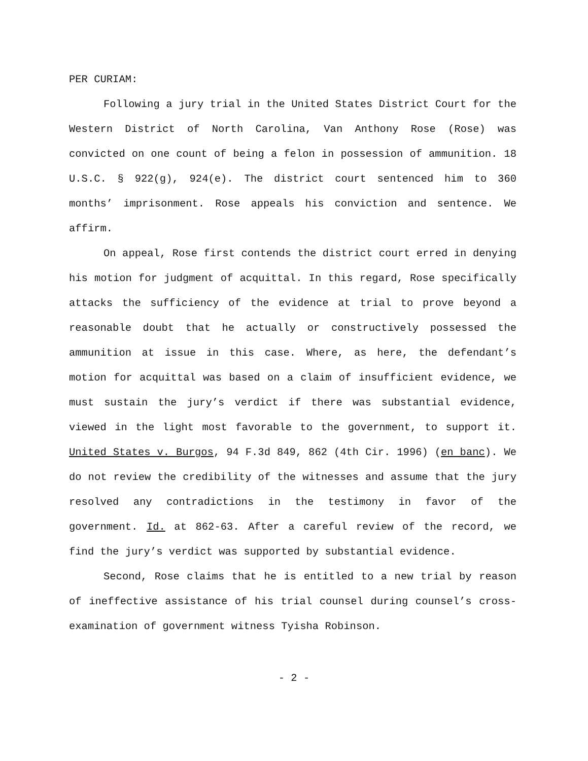PER CURIAM:
Following a jury trial in the United States District Court for the Western District of North Carolina, Van Anthony Rose (Rose) was convicted on one count of being a felon in possession of ammunition. 18 U.S.C. § 922(g), 924(e). The district court sentenced him to 360 months’ imprisonment. Rose appeals his conviction and sentence. We affirm.
On appeal, Rose first contends the district court erred in denying his motion for judgment of acquittal. In this regard, Rose specifically attacks the sufficiency of the evidence at trial to prove beyond a reasonable doubt that he actually or constructively possessed the ammunition at issue in this case. Where, as here, the defendant’s motion for acquittal was based on a claim of insufficient evidence, we must sustain the jury’s verdict if there was substantial evidence, viewed in the light most favorable to the government, to support it. United States v. Burgos, 94 F.3d 849, 862 (4th Cir. 1996) (en banc). We do not review the credibility of the witnesses and assume that the jury resolved any contradictions in the testimony in favor of the government. Id. at 862-63. After a careful review of the record, we find the jury’s verdict was supported by substantial evidence.
Second, Rose claims that he is entitled to a new trial by reason of ineffective assistance of his trial counsel during counsel’s cross-examination of government witness Tyisha Robinson.
- 2 -